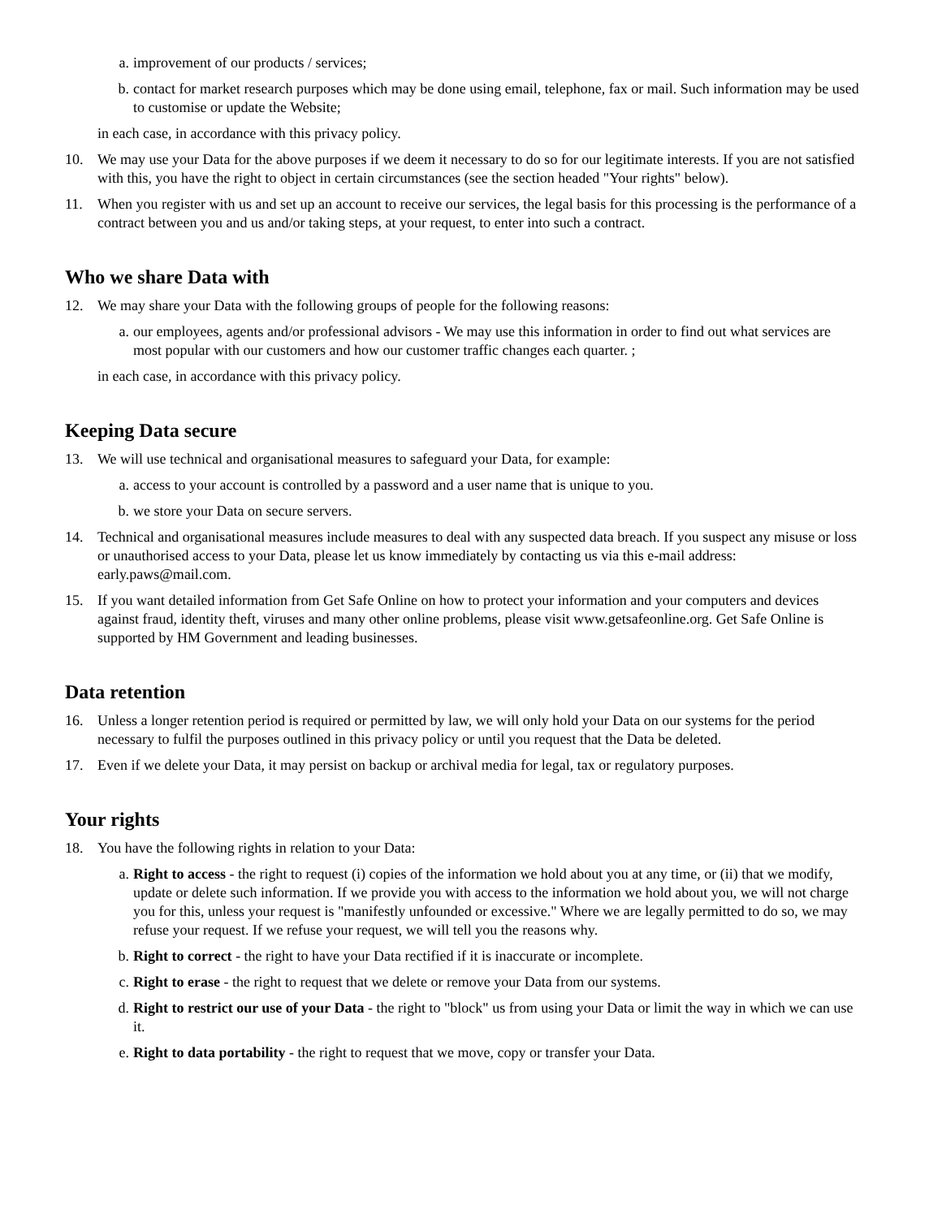a. improvement of our products / services;
b. contact for market research purposes which may be done using email, telephone, fax or mail. Such information may be used to customise or update the Website;
in each case, in accordance with this privacy policy.
10. We may use your Data for the above purposes if we deem it necessary to do so for our legitimate interests. If you are not satisfied with this, you have the right to object in certain circumstances (see the section headed "Your rights" below).
11. When you register with us and set up an account to receive our services, the legal basis for this processing is the performance of a contract between you and us and/or taking steps, at your request, to enter into such a contract.
Who we share Data with
12. We may share your Data with the following groups of people for the following reasons:
a. our employees, agents and/or professional advisors - We may use this information in order to find out what services are most popular with our customers and how our customer traffic changes each quarter. ;
in each case, in accordance with this privacy policy.
Keeping Data secure
13. We will use technical and organisational measures to safeguard your Data, for example:
a. access to your account is controlled by a password and a user name that is unique to you.
b. we store your Data on secure servers.
14. Technical and organisational measures include measures to deal with any suspected data breach. If you suspect any misuse or loss or unauthorised access to your Data, please let us know immediately by contacting us via this e-mail address: early.paws@mail.com.
15. If you want detailed information from Get Safe Online on how to protect your information and your computers and devices against fraud, identity theft, viruses and many other online problems, please visit www.getsafeonline.org. Get Safe Online is supported by HM Government and leading businesses.
Data retention
16. Unless a longer retention period is required or permitted by law, we will only hold your Data on our systems for the period necessary to fulfil the purposes outlined in this privacy policy or until you request that the Data be deleted.
17. Even if we delete your Data, it may persist on backup or archival media for legal, tax or regulatory purposes.
Your rights
18. You have the following rights in relation to your Data:
a. Right to access - the right to request (i) copies of the information we hold about you at any time, or (ii) that we modify, update or delete such information. If we provide you with access to the information we hold about you, we will not charge you for this, unless your request is "manifestly unfounded or excessive." Where we are legally permitted to do so, we may refuse your request. If we refuse your request, we will tell you the reasons why.
b. Right to correct - the right to have your Data rectified if it is inaccurate or incomplete.
c. Right to erase - the right to request that we delete or remove your Data from our systems.
d. Right to restrict our use of your Data - the right to "block" us from using your Data or limit the way in which we can use it.
e. Right to data portability - the right to request that we move, copy or transfer your Data.